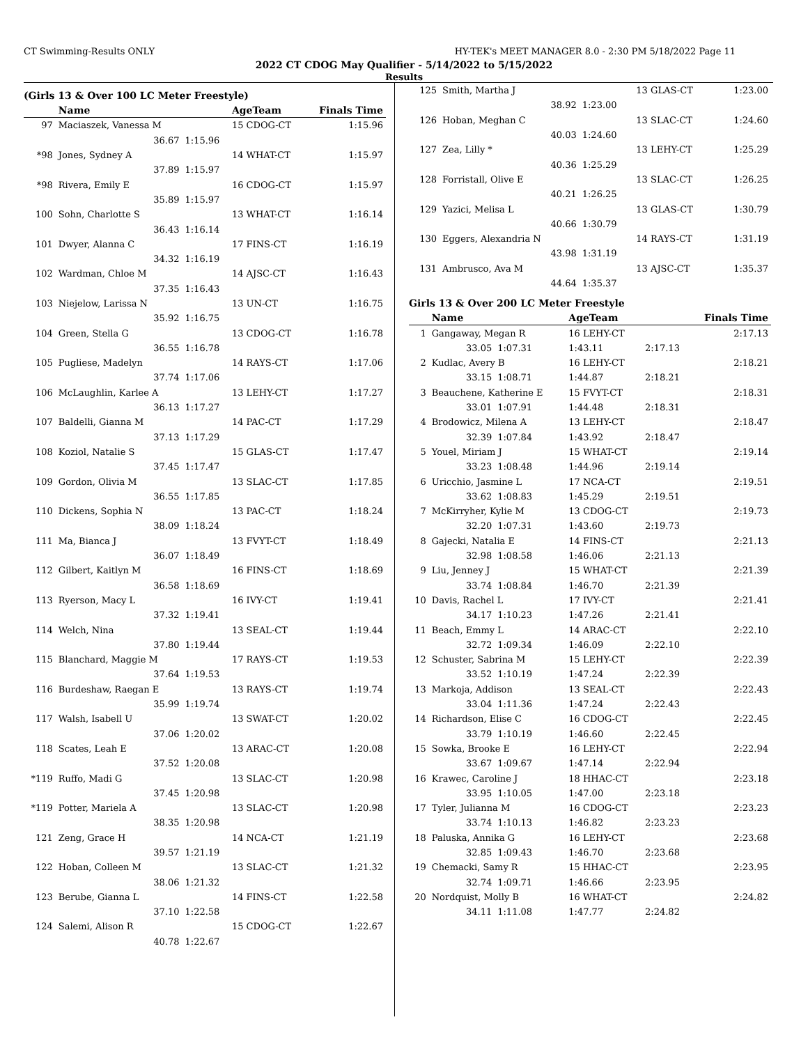CT Swimming-Results ONLY HY-TEK's MEET MANAGER 8.0 - 2:30 PM 5/18/2022 Page 11
2022 CT CDOG May Qualifier - 5/14/2022 to 5/15/2022
Results
(Girls 13 & Over 100 LC Meter Freestyle)
| | Name | | AgeTeam | Finals Time |
| --- | --- | --- | --- | --- |
| 97 | Maciaszek, Vanessa M | | 15 CDOG-CT | 1:15.96 |
| | 36.67 | 1:15.96 | | |
| *98 | Jones, Sydney A | | 14 WHAT-CT | 1:15.97 |
| | 37.89 | 1:15.97 | | |
| *98 | Rivera, Emily E | | 16 CDOG-CT | 1:15.97 |
| | 35.89 | 1:15.97 | | |
| 100 | Sohn, Charlotte S | | 13 WHAT-CT | 1:16.14 |
| | 36.43 | 1:16.14 | | |
| 101 | Dwyer, Alanna C | | 17 FINS-CT | 1:16.19 |
| | 34.32 | 1:16.19 | | |
| 102 | Wardman, Chloe M | | 14 AJSC-CT | 1:16.43 |
| | 37.35 | 1:16.43 | | |
| 103 | Niejelow, Larissa N | | 13 UN-CT | 1:16.75 |
| | 35.92 | 1:16.75 | | |
| 104 | Green, Stella G | | 13 CDOG-CT | 1:16.78 |
| | 36.55 | 1:16.78 | | |
| 105 | Pugliese, Madelyn | | 14 RAYS-CT | 1:17.06 |
| | 37.74 | 1:17.06 | | |
| 106 | McLaughlin, Karlee A | | 13 LEHY-CT | 1:17.27 |
| | 36.13 | 1:17.27 | | |
| 107 | Baldelli, Gianna M | | 14 PAC-CT | 1:17.29 |
| | 37.13 | 1:17.29 | | |
| 108 | Koziol, Natalie S | | 15 GLAS-CT | 1:17.47 |
| | 37.45 | 1:17.47 | | |
| 109 | Gordon, Olivia M | | 13 SLAC-CT | 1:17.85 |
| | 36.55 | 1:17.85 | | |
| 110 | Dickens, Sophia N | | 13 PAC-CT | 1:18.24 |
| | 38.09 | 1:18.24 | | |
| 111 | Ma, Bianca J | | 13 FVYT-CT | 1:18.49 |
| | 36.07 | 1:18.49 | | |
| 112 | Gilbert, Kaitlyn M | | 16 FINS-CT | 1:18.69 |
| | 36.58 | 1:18.69 | | |
| 113 | Ryerson, Macy L | | 16 IVY-CT | 1:19.41 |
| | 37.32 | 1:19.41 | | |
| 114 | Welch, Nina | | 13 SEAL-CT | 1:19.44 |
| | 37.80 | 1:19.44 | | |
| 115 | Blanchard, Maggie M | | 17 RAYS-CT | 1:19.53 |
| | 37.64 | 1:19.53 | | |
| 116 | Burdeshaw, Raegan E | | 13 RAYS-CT | 1:19.74 |
| | 35.99 | 1:19.74 | | |
| 117 | Walsh, Isabell U | | 13 SWAT-CT | 1:20.02 |
| | 37.06 | 1:20.02 | | |
| 118 | Scates, Leah E | | 13 ARAC-CT | 1:20.08 |
| | 37.52 | 1:20.08 | | |
| *119 | Ruffo, Madi G | | 13 SLAC-CT | 1:20.98 |
| | 37.45 | 1:20.98 | | |
| *119 | Potter, Mariela A | | 13 SLAC-CT | 1:20.98 |
| | 38.35 | 1:20.98 | | |
| 121 | Zeng, Grace H | | 14 NCA-CT | 1:21.19 |
| | 39.57 | 1:21.19 | | |
| 122 | Hoban, Colleen M | | 13 SLAC-CT | 1:21.32 |
| | 38.06 | 1:21.32 | | |
| 123 | Berube, Gianna L | | 14 FINS-CT | 1:22.58 |
| | 37.10 | 1:22.58 | | |
| 124 | Salemi, Alison R | | 15 CDOG-CT | 1:22.67 |
| | 40.78 | 1:22.67 | | |
| 125 | Smith, Martha J | | 13 GLAS-CT | 1:23.00 |
| | 38.92 | 1:23.00 | | |
| 126 | Hoban, Meghan C | | 13 SLAC-CT | 1:24.60 |
| | 40.03 | 1:24.60 | | |
| 127 | Zea, Lilly * | | 13 LEHY-CT | 1:25.29 |
| | 40.36 | 1:25.29 | | |
| 128 | Forristall, Olive E | | 13 SLAC-CT | 1:26.25 |
| | 40.21 | 1:26.25 | | |
| 129 | Yazici, Melisa L | | 13 GLAS-CT | 1:30.79 |
| | 40.66 | 1:30.79 | | |
| 130 | Eggers, Alexandria N | | 14 RAYS-CT | 1:31.19 |
| | 43.98 | 1:31.19 | | |
| 131 | Ambrusco, Ava M | | 13 AJSC-CT | 1:35.37 |
| | 44.64 | 1:35.37 | | |
Girls 13 & Over 200 LC Meter Freestyle
| | Name | | AgeTeam | | Finals Time |
| --- | --- | --- | --- | --- | --- |
| 1 | Gangaway, Megan R | | 16 LEHY-CT | | 2:17.13 |
| | 33.05 | 1:07.31 | 1:43.11 | 2:17.13 | |
| 2 | Kudlac, Avery B | | 16 LEHY-CT | | 2:18.21 |
| | 33.15 | 1:08.71 | 1:44.87 | 2:18.21 | |
| 3 | Beauchene, Katherine E | | 15 FVYT-CT | | 2:18.31 |
| | 33.01 | 1:07.91 | 1:44.48 | 2:18.31 | |
| 4 | Brodowicz, Milena A | | 13 LEHY-CT | | 2:18.47 |
| | 32.39 | 1:07.84 | 1:43.92 | 2:18.47 | |
| 5 | Youel, Miriam J | | 15 WHAT-CT | | 2:19.14 |
| | 33.23 | 1:08.48 | 1:44.96 | 2:19.14 | |
| 6 | Uricchio, Jasmine L | | 17 NCA-CT | | 2:19.51 |
| | 33.62 | 1:08.83 | 1:45.29 | 2:19.51 | |
| 7 | McKirryher, Kylie M | | 13 CDOG-CT | | 2:19.73 |
| | 32.20 | 1:07.31 | 1:43.60 | 2:19.73 | |
| 8 | Gajecki, Natalia E | | 14 FINS-CT | | 2:21.13 |
| | 32.98 | 1:08.58 | 1:46.06 | 2:21.13 | |
| 9 | Liu, Jenney J | | 15 WHAT-CT | | 2:21.39 |
| | 33.74 | 1:08.84 | 1:46.70 | 2:21.39 | |
| 10 | Davis, Rachel L | | 17 IVY-CT | | 2:21.41 |
| | 34.17 | 1:10.23 | 1:47.26 | 2:21.41 | |
| 11 | Beach, Emmy L | | 14 ARAC-CT | | 2:22.10 |
| | 32.72 | 1:09.34 | 1:46.09 | 2:22.10 | |
| 12 | Schuster, Sabrina M | | 15 LEHY-CT | | 2:22.39 |
| | 33.52 | 1:10.19 | 1:47.24 | 2:22.39 | |
| 13 | Markoja, Addison | | 13 SEAL-CT | | 2:22.43 |
| | 33.04 | 1:11.36 | 1:47.24 | 2:22.43 | |
| 14 | Richardson, Elise C | | 16 CDOG-CT | | 2:22.45 |
| | 33.79 | 1:10.19 | 1:46.60 | 2:22.45 | |
| 15 | Sowka, Brooke E | | 16 LEHY-CT | | 2:22.94 |
| | 33.67 | 1:09.67 | 1:47.14 | 2:22.94 | |
| 16 | Krawec, Caroline J | | 18 HHAC-CT | | 2:23.18 |
| | 33.95 | 1:10.05 | 1:47.00 | 2:23.18 | |
| 17 | Tyler, Julianna M | | 16 CDOG-CT | | 2:23.23 |
| | 33.74 | 1:10.13 | 1:46.82 | 2:23.23 | |
| 18 | Paluska, Annika G | | 16 LEHY-CT | | 2:23.68 |
| | 32.85 | 1:09.43 | 1:46.70 | 2:23.68 | |
| 19 | Chemacki, Samy R | | 15 HHAC-CT | | 2:23.95 |
| | 32.74 | 1:09.71 | 1:46.66 | 2:23.95 | |
| 20 | Nordquist, Molly B | | 16 WHAT-CT | | 2:24.82 |
| | 34.11 | 1:11.08 | 1:47.77 | 2:24.82 | |